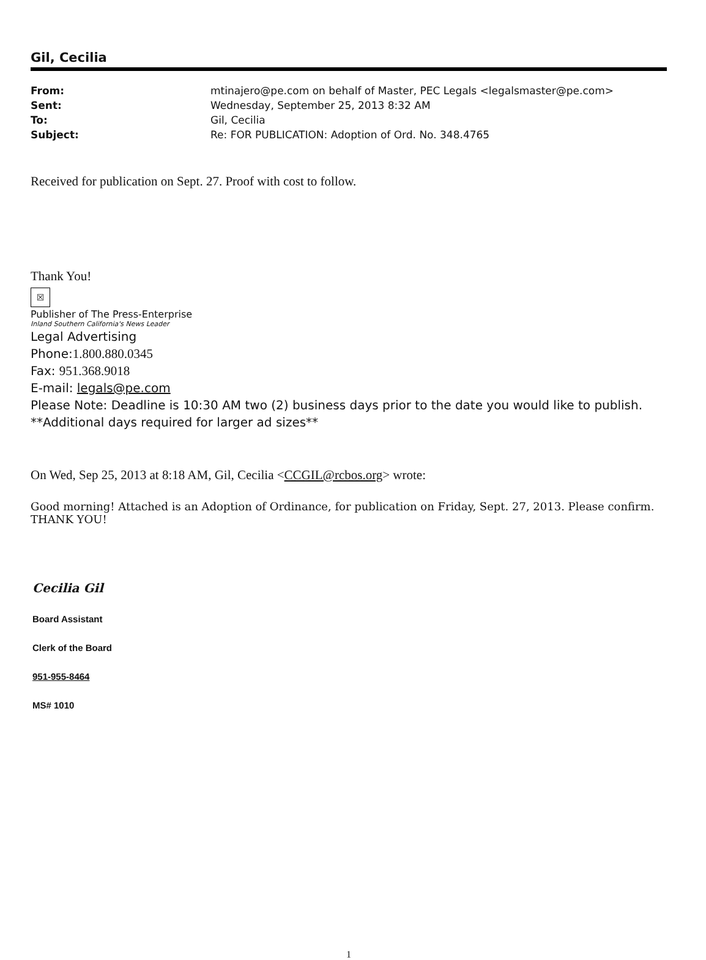Gil, Cecilia
| From: | mtinajero@pe.com on behalf of Master, PEC Legals <legalsmaster@pe.com> |
| Sent: | Wednesday, September 25, 2013 8:32 AM |
| To: | Gil, Cecilia |
| Subject: | Re: FOR PUBLICATION: Adoption of Ord. No. 348.4765 |
Received for publication on Sept. 27. Proof with cost to follow.
Thank You!
☒
Publisher of The Press-Enterprise
Inland Southern California's News Leader
Legal Advertising
Phone:1.800.880.0345
Fax: 951.368.9018
E-mail: legals@pe.com
Please Note: Deadline is 10:30 AM two (2) business days prior to the date you would like to publish.
**Additional days required for larger ad sizes**
On Wed, Sep 25, 2013 at 8:18 AM, Gil, Cecilia <CCGIL@rcbos.org> wrote:
Good morning! Attached is an Adoption of Ordinance, for publication on Friday, Sept. 27, 2013. Please confirm. THANK YOU!
Cecilia Gil
Board Assistant
Clerk of the Board
951-955-8464
MS# 1010
1